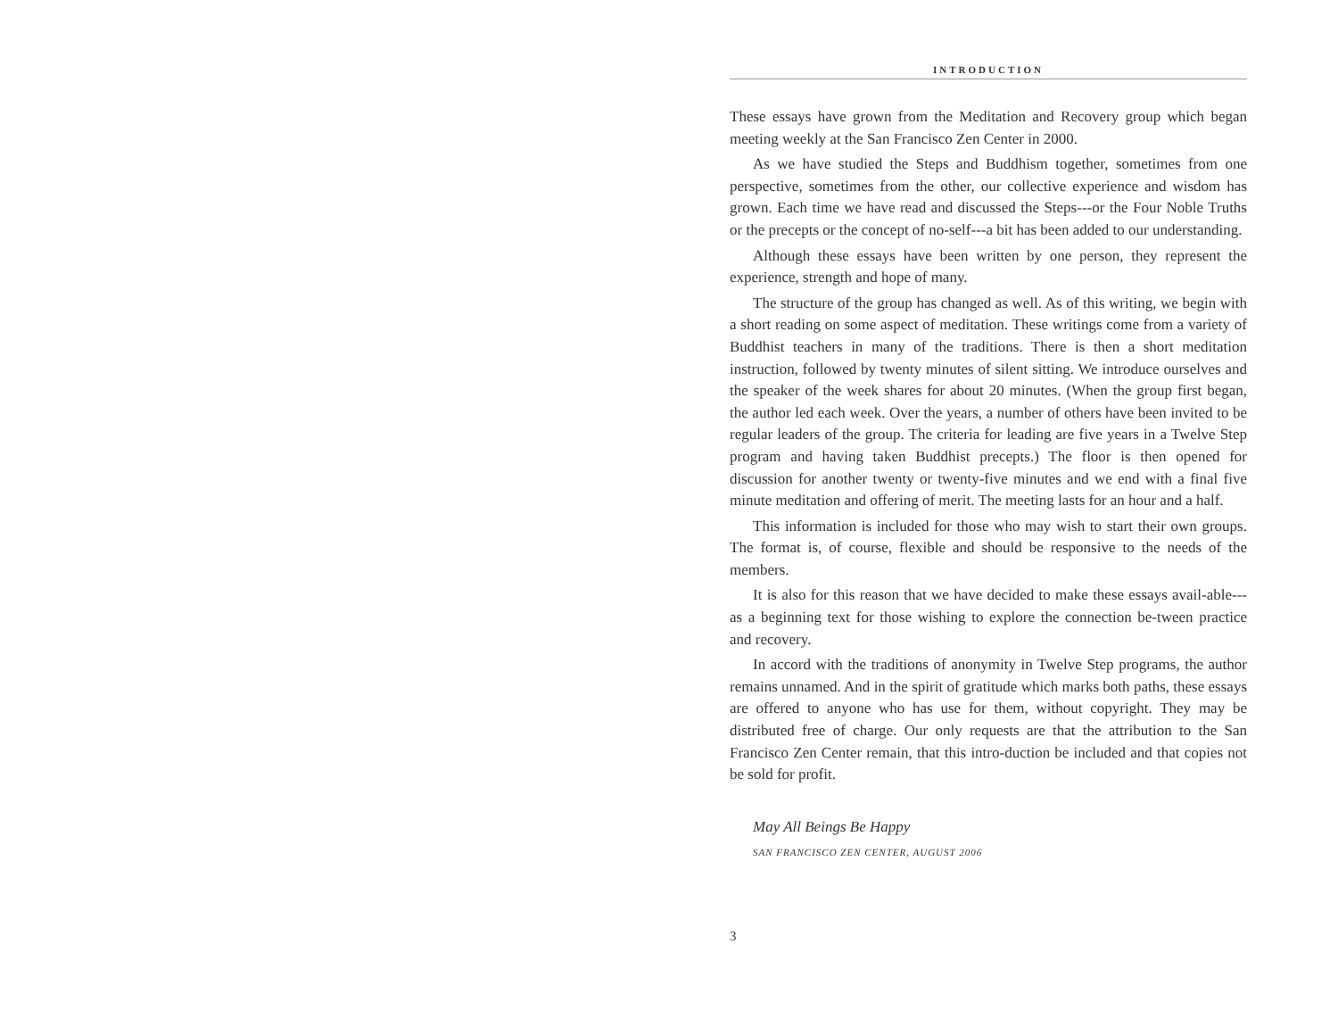INTRODUCTION
These essays have grown from the Meditation and Recovery group which began meeting weekly at the San Francisco Zen Center in 2000.
As we have studied the Steps and Buddhism together, sometimes from one perspective, sometimes from the other, our collective experience and wisdom has grown. Each time we have read and discussed the Steps---or the Four Noble Truths or the precepts or the concept of no-self---a bit has been added to our understanding.
Although these essays have been written by one person, they represent the experience, strength and hope of many.
The structure of the group has changed as well. As of this writing, we begin with a short reading on some aspect of meditation. These writings come from a variety of Buddhist teachers in many of the traditions. There is then a short meditation instruction, followed by twenty minutes of silent sitting. We introduce ourselves and the speaker of the week shares for about 20 minutes. (When the group first began, the author led each week. Over the years, a number of others have been invited to be regular leaders of the group. The criteria for leading are five years in a Twelve Step program and having taken Buddhist precepts.) The floor is then opened for discussion for another twenty or twenty-five minutes and we end with a final five minute meditation and offering of merit. The meeting lasts for an hour and a half.
This information is included for those who may wish to start their own groups. The format is, of course, flexible and should be responsive to the needs of the members.
It is also for this reason that we have decided to make these essays avail-able---as a beginning text for those wishing to explore the connection be-tween practice and recovery.
In accord with the traditions of anonymity in Twelve Step programs, the author remains unnamed. And in the spirit of gratitude which marks both paths, these essays are offered to anyone who has use for them, without copyright. They may be distributed free of charge. Our only requests are that the attribution to the San Francisco Zen Center remain, that this intro-duction be included and that copies not be sold for profit.
May All Beings Be Happy
SAN FRANCISCO ZEN CENTER, AUGUST 2006
3